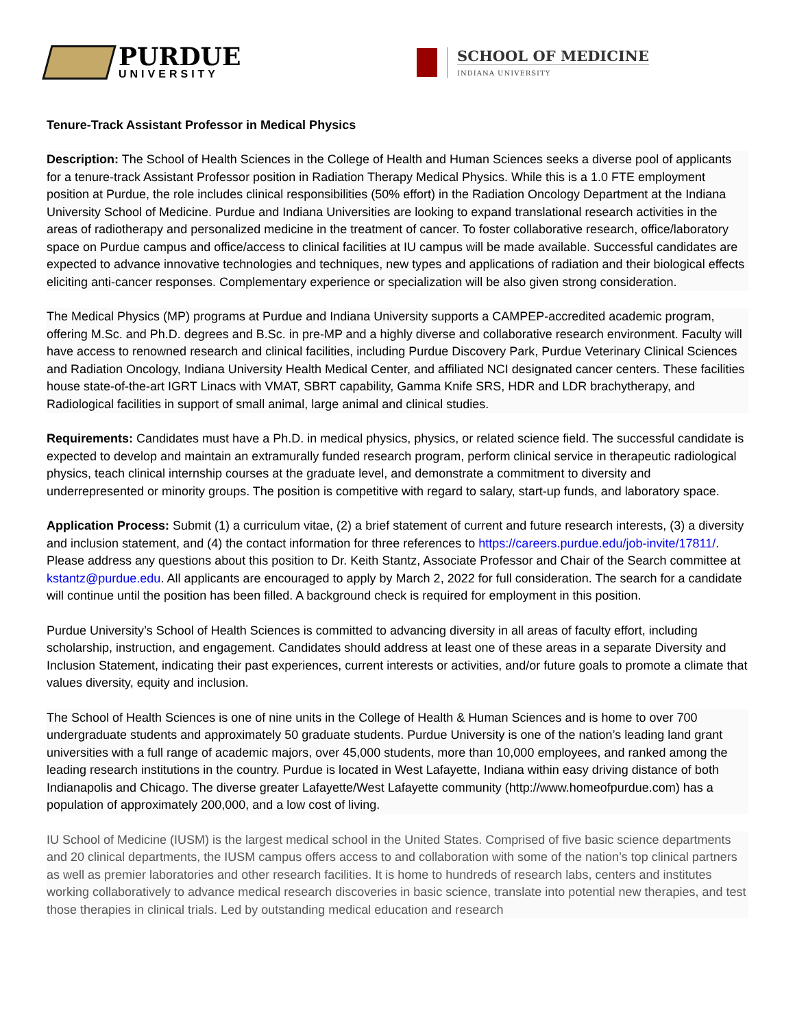PURDUE
UNIVERSITY
SCHOOL OF MEDICINE
INDIANA UNIVERSITY
Tenure-Track Assistant Professor in Medical Physics
Description: The School of Health Sciences in the College of Health and Human Sciences seeks a diverse pool of applicants for a tenure-track Assistant Professor position in Radiation Therapy Medical Physics. While this is a 1.0 FTE employment position at Purdue, the role includes clinical responsibilities (50% effort) in the Radiation Oncology Department at the Indiana University School of Medicine. Purdue and Indiana Universities are looking to expand translational research activities in the areas of radiotherapy and personalized medicine in the treatment of cancer. To foster collaborative research, office/laboratory space on Purdue campus and office/access to clinical facilities at IU campus will be made available. Successful candidates are expected to advance innovative technologies and techniques, new types and applications of radiation and their biological effects eliciting anti-cancer responses. Complementary experience or specialization will be also given strong consideration.
The Medical Physics (MP) programs at Purdue and Indiana University supports a CAMPEP-accredited academic program, offering M.Sc. and Ph.D. degrees and B.Sc. in pre-MP and a highly diverse and collaborative research environment. Faculty will have access to renowned research and clinical facilities, including Purdue Discovery Park, Purdue Veterinary Clinical Sciences and Radiation Oncology, Indiana University Health Medical Center, and affiliated NCI designated cancer centers. These facilities house state-of-the-art IGRT Linacs with VMAT, SBRT capability, Gamma Knife SRS, HDR and LDR brachytherapy, and Radiological facilities in support of small animal, large animal and clinical studies.
Requirements: Candidates must have a Ph.D. in medical physics, physics, or related science field. The successful candidate is expected to develop and maintain an extramurally funded research program, perform clinical service in therapeutic radiological physics, teach clinical internship courses at the graduate level, and demonstrate a commitment to diversity and underrepresented or minority groups. The position is competitive with regard to salary, start-up funds, and laboratory space.
Application Process: Submit (1) a curriculum vitae, (2) a brief statement of current and future research interests, (3) a diversity and inclusion statement, and (4) the contact information for three references to https://careers.purdue.edu/job-invite/17811/. Please address any questions about this position to Dr. Keith Stantz, Associate Professor and Chair of the Search committee at kstantz@purdue.edu. All applicants are encouraged to apply by March 2, 2022 for full consideration. The search for a candidate will continue until the position has been filled. A background check is required for employment in this position.
Purdue University’s School of Health Sciences is committed to advancing diversity in all areas of faculty effort, including scholarship, instruction, and engagement. Candidates should address at least one of these areas in a separate Diversity and Inclusion Statement, indicating their past experiences, current interests or activities, and/or future goals to promote a climate that values diversity, equity and inclusion.
The School of Health Sciences is one of nine units in the College of Health & Human Sciences and is home to over 700 undergraduate students and approximately 50 graduate students. Purdue University is one of the nation’s leading land grant universities with a full range of academic majors, over 45,000 students, more than 10,000 employees, and ranked among the leading research institutions in the country. Purdue is located in West Lafayette, Indiana within easy driving distance of both Indianapolis and Chicago. The diverse greater Lafayette/West Lafayette community (http://www.homeofpurdue.com) has a population of approximately 200,000, and a low cost of living.
IU School of Medicine (IUSM) is the largest medical school in the United States. Comprised of five basic science departments and 20 clinical departments, the IUSM campus offers access to and collaboration with some of the nation’s top clinical partners as well as premier laboratories and other research facilities. It is home to hundreds of research labs, centers and institutes working collaboratively to advance medical research discoveries in basic science, translate into potential new therapies, and test those therapies in clinical trials. Led by outstanding medical education and research